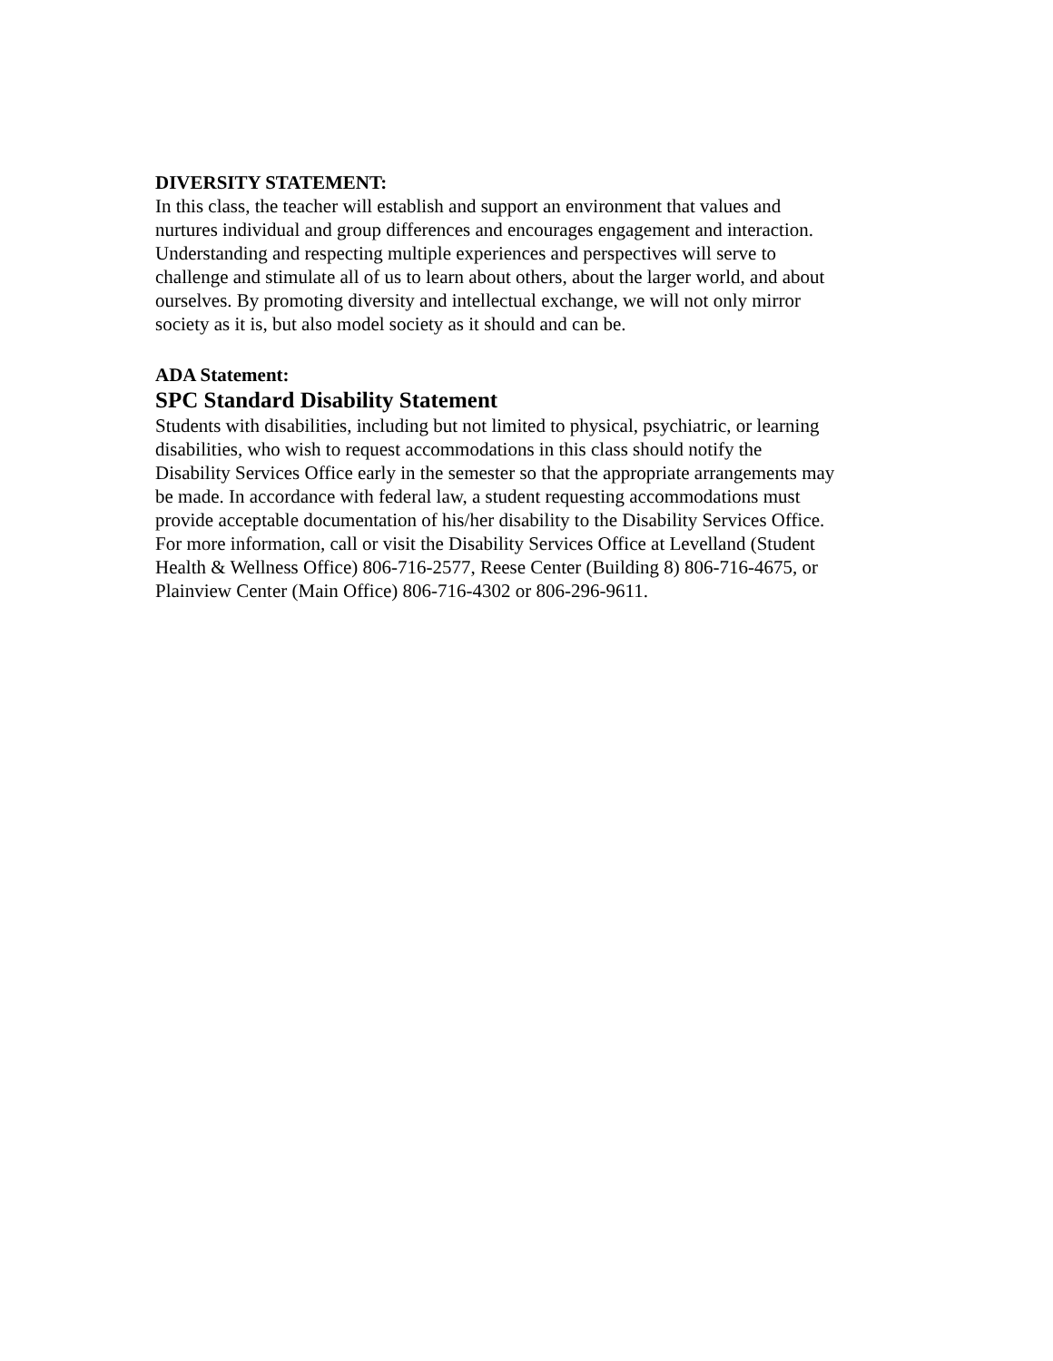DIVERSITY STATEMENT:
In this class, the teacher will establish and support an environment that values and
nurtures individual and group differences and encourages engagement and interaction.
Understanding and respecting multiple experiences and perspectives will serve to
challenge and stimulate all of us to learn about others, about the larger world, and about
ourselves. By promoting diversity and intellectual exchange, we will not only mirror
society as it is, but also model society as it should and can be.
ADA Statement:
SPC Standard Disability Statement
Students with disabilities, including but not limited to physical, psychiatric, or learning
disabilities, who wish to request accommodations in this class should notify the
Disability Services Office early in the semester so that the appropriate arrangements may
be made. In accordance with federal law, a student requesting accommodations must
provide acceptable documentation of his/her disability to the Disability Services Office.
For more information, call or visit the Disability Services Office at Levelland (Student
Health & Wellness Office) 806-716-2577, Reese Center (Building 8) 806-716-4675, or
Plainview Center (Main Office) 806-716-4302 or 806-296-9611.